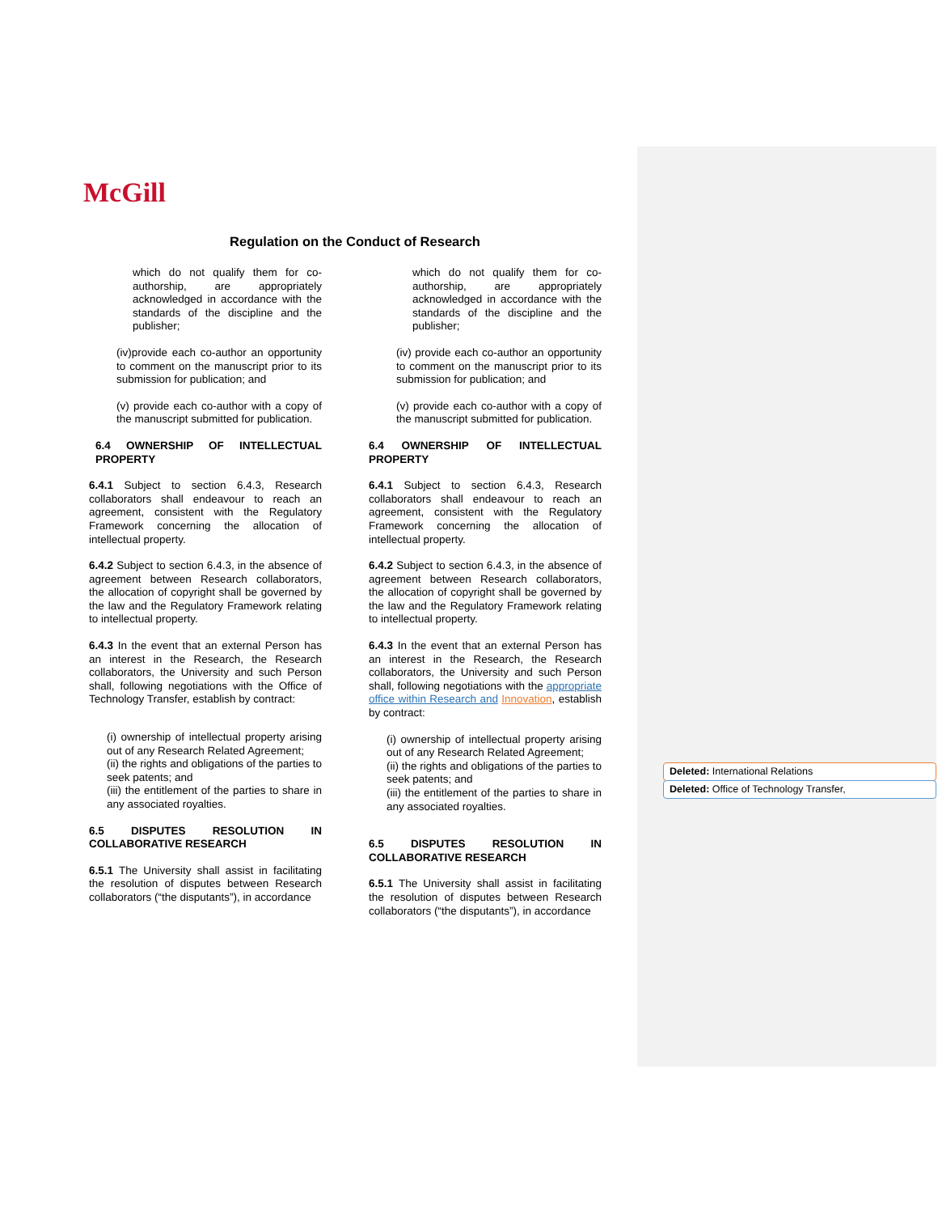McGill
Regulation on the Conduct of Research
which do not qualify them for co-authorship, are appropriately acknowledged in accordance with the standards of the discipline and the publisher;
(iv)provide each co-author an opportunity to comment on the manuscript prior to its submission for publication; and
(v) provide each co-author with a copy of the manuscript submitted for publication.
6.4 OWNERSHIP OF INTELLECTUAL PROPERTY
6.4.1 Subject to section 6.4.3, Research collaborators shall endeavour to reach an agreement, consistent with the Regulatory Framework concerning the allocation of intellectual property.
6.4.2 Subject to section 6.4.3, in the absence of agreement between Research collaborators, the allocation of copyright shall be governed by the law and the Regulatory Framework relating to intellectual property.
6.4.3 In the event that an external Person has an interest in the Research, the Research collaborators, the University and such Person shall, following negotiations with the Office of Technology Transfer, establish by contract:
(i) ownership of intellectual property arising out of any Research Related Agreement;
(ii) the rights and obligations of the parties to seek patents; and
(iii) the entitlement of the parties to share in any associated royalties.
6.5 DISPUTES RESOLUTION IN COLLABORATIVE RESEARCH
6.5.1 The University shall assist in facilitating the resolution of disputes between Research collaborators (“the disputants”), in accordance
which do not qualify them for co-authorship, are appropriately acknowledged in accordance with the standards of the discipline and the publisher;
(iv) provide each co-author an opportunity to comment on the manuscript prior to its submission for publication; and
(v) provide each co-author with a copy of the manuscript submitted for publication.
6.4 OWNERSHIP OF INTELLECTUAL PROPERTY
6.4.1 Subject to section 6.4.3, Research collaborators shall endeavour to reach an agreement, consistent with the Regulatory Framework concerning the allocation of intellectual property.
6.4.2 Subject to section 6.4.3, in the absence of agreement between Research collaborators, the allocation of copyright shall be governed by the law and the Regulatory Framework relating to intellectual property.
6.4.3 In the event that an external Person has an interest in the Research, the Research collaborators, the University and such Person shall, following negotiations with the appropriate office within Research and Innovation, establish by contract:
(i) ownership of intellectual property arising out of any Research Related Agreement;
(ii) the rights and obligations of the parties to seek patents; and
(iii) the entitlement of the parties to share in any associated royalties.
6.5 DISPUTES RESOLUTION IN COLLABORATIVE RESEARCH
6.5.1 The University shall assist in facilitating the resolution of disputes between Research collaborators (“the disputants”), in accordance
Deleted: International Relations
Deleted: Office of Technology Transfer,